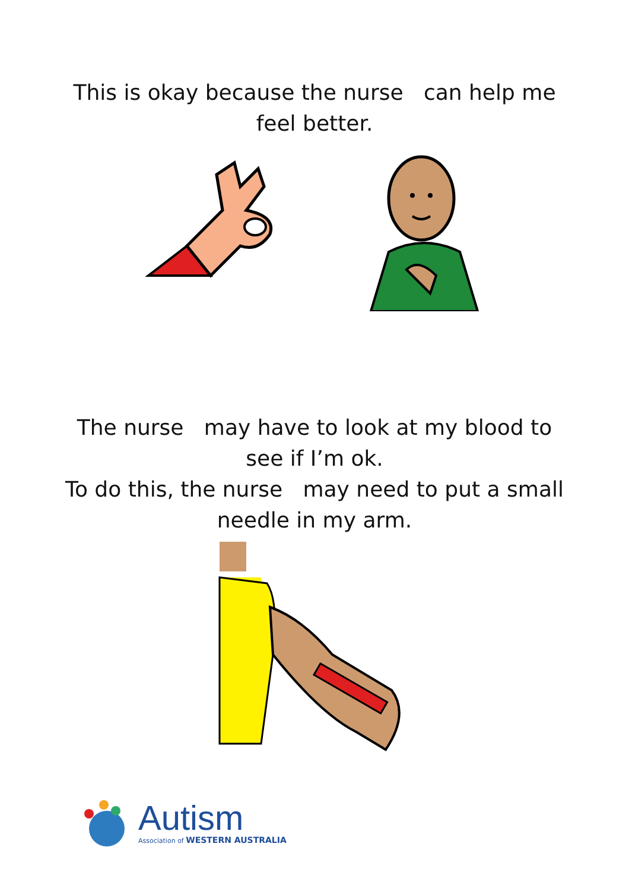This is okay because the nurse can help me
feel better.
The nurse may have to look at my blood to
see if I’m ok.
To do this, the nurse may need to put a small
needle in my arm.
Autism
Association of WESTERN AUSTRALIA